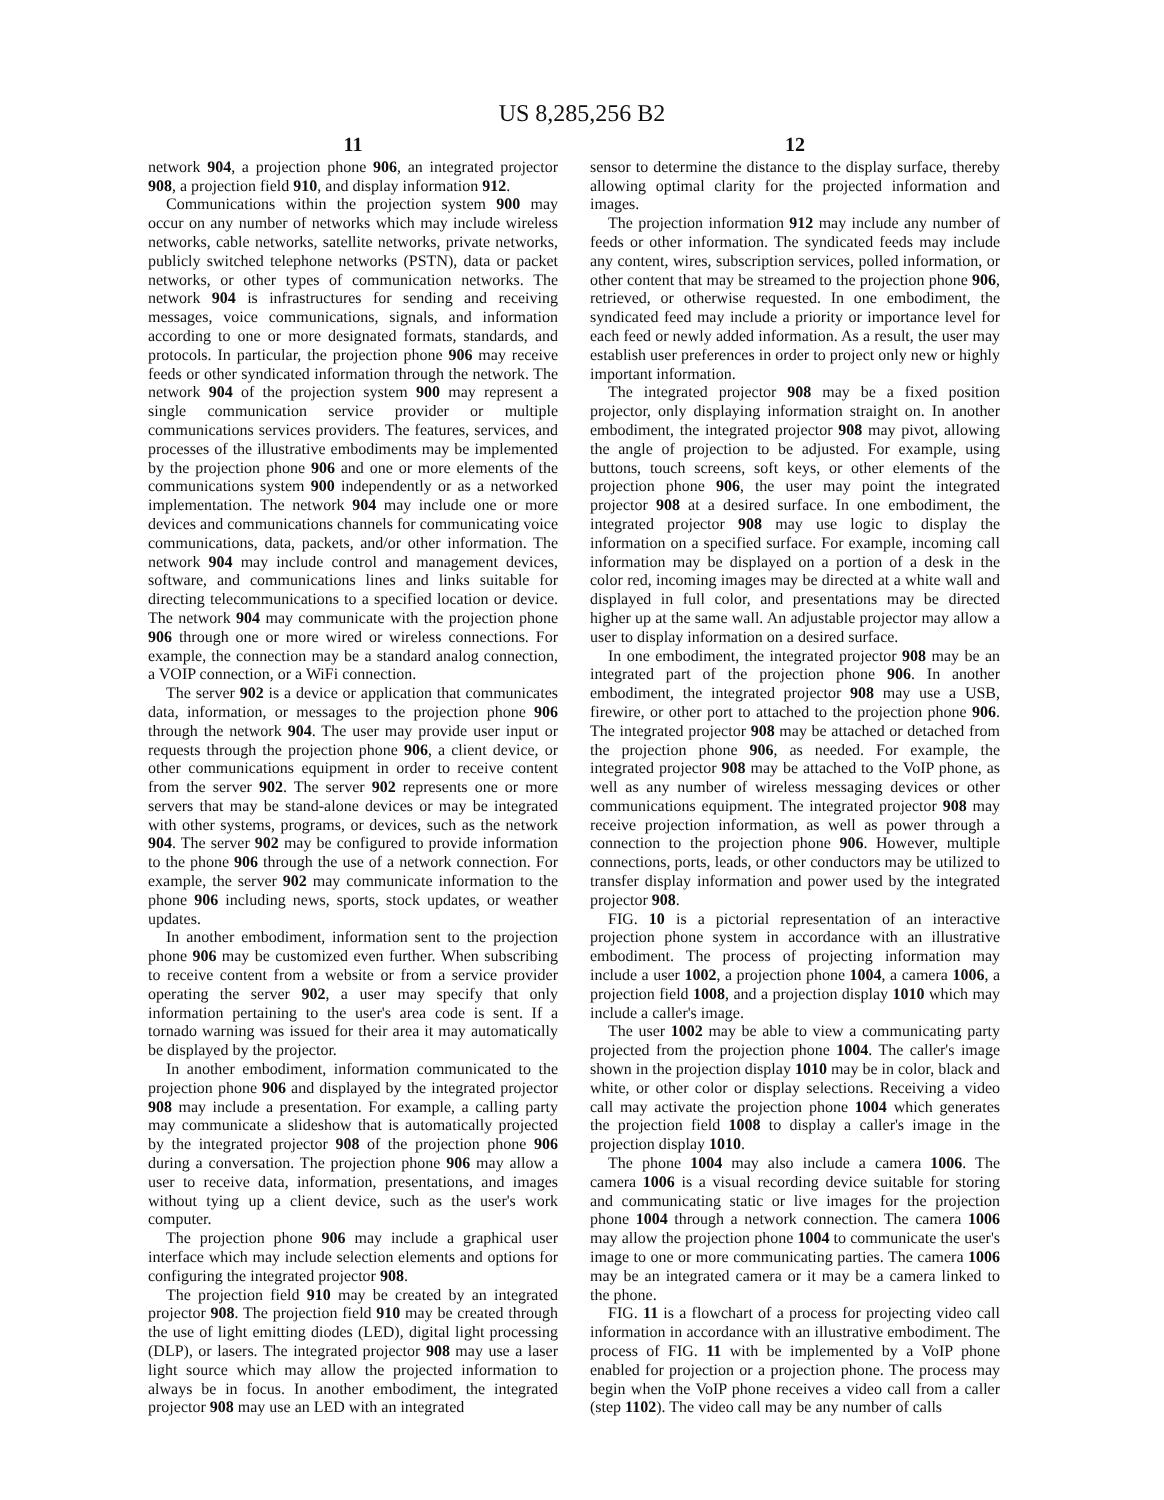US 8,285,256 B2
11
network 904, a projection phone 906, an integrated projector 908, a projection field 910, and display information 912.
Communications within the projection system 900 may occur on any number of networks which may include wireless networks, cable networks, satellite networks, private networks, publicly switched telephone networks (PSTN), data or packet networks, or other types of communication networks. The network 904 is infrastructures for sending and receiving messages, voice communications, signals, and information according to one or more designated formats, standards, and protocols. In particular, the projection phone 906 may receive feeds or other syndicated information through the network. The network 904 of the projection system 900 may represent a single communication service provider or multiple communications services providers. The features, services, and processes of the illustrative embodiments may be implemented by the projection phone 906 and one or more elements of the communications system 900 independently or as a networked implementation. The network 904 may include one or more devices and communications channels for communicating voice communications, data, packets, and/or other information. The network 904 may include control and management devices, software, and communications lines and links suitable for directing telecommunications to a specified location or device. The network 904 may communicate with the projection phone 906 through one or more wired or wireless connections. For example, the connection may be a standard analog connection, a VOIP connection, or a WiFi connection.
The server 902 is a device or application that communicates data, information, or messages to the projection phone 906 through the network 904. The user may provide user input or requests through the projection phone 906, a client device, or other communications equipment in order to receive content from the server 902. The server 902 represents one or more servers that may be stand-alone devices or may be integrated with other systems, programs, or devices, such as the network 904. The server 902 may be configured to provide information to the phone 906 through the use of a network connection. For example, the server 902 may communicate information to the phone 906 including news, sports, stock updates, or weather updates.
In another embodiment, information sent to the projection phone 906 may be customized even further. When subscribing to receive content from a website or from a service provider operating the server 902, a user may specify that only information pertaining to the user's area code is sent. If a tornado warning was issued for their area it may automatically be displayed by the projector.
In another embodiment, information communicated to the projection phone 906 and displayed by the integrated projector 908 may include a presentation. For example, a calling party may communicate a slideshow that is automatically projected by the integrated projector 908 of the projection phone 906 during a conversation. The projection phone 906 may allow a user to receive data, information, presentations, and images without tying up a client device, such as the user's work computer.
The projection phone 906 may include a graphical user interface which may include selection elements and options for configuring the integrated projector 908.
The projection field 910 may be created by an integrated projector 908. The projection field 910 may be created through the use of light emitting diodes (LED), digital light processing (DLP), or lasers. The integrated projector 908 may use a laser light source which may allow the projected information to always be in focus. In another embodiment, the integrated projector 908 may use an LED with an integrated
12
sensor to determine the distance to the display surface, thereby allowing optimal clarity for the projected information and images.
The projection information 912 may include any number of feeds or other information. The syndicated feeds may include any content, wires, subscription services, polled information, or other content that may be streamed to the projection phone 906, retrieved, or otherwise requested. In one embodiment, the syndicated feed may include a priority or importance level for each feed or newly added information. As a result, the user may establish user preferences in order to project only new or highly important information.
The integrated projector 908 may be a fixed position projector, only displaying information straight on. In another embodiment, the integrated projector 908 may pivot, allowing the angle of projection to be adjusted. For example, using buttons, touch screens, soft keys, or other elements of the projection phone 906, the user may point the integrated projector 908 at a desired surface. In one embodiment, the integrated projector 908 may use logic to display the information on a specified surface. For example, incoming call information may be displayed on a portion of a desk in the color red, incoming images may be directed at a white wall and displayed in full color, and presentations may be directed higher up at the same wall. An adjustable projector may allow a user to display information on a desired surface.
In one embodiment, the integrated projector 908 may be an integrated part of the projection phone 906. In another embodiment, the integrated projector 908 may use a USB, firewire, or other port to attached to the projection phone 906. The integrated projector 908 may be attached or detached from the projection phone 906, as needed. For example, the integrated projector 908 may be attached to the VoIP phone, as well as any number of wireless messaging devices or other communications equipment. The integrated projector 908 may receive projection information, as well as power through a connection to the projection phone 906. However, multiple connections, ports, leads, or other conductors may be utilized to transfer display information and power used by the integrated projector 908.
FIG. 10 is a pictorial representation of an interactive projection phone system in accordance with an illustrative embodiment. The process of projecting information may include a user 1002, a projection phone 1004, a camera 1006, a projection field 1008, and a projection display 1010 which may include a caller's image.
The user 1002 may be able to view a communicating party projected from the projection phone 1004. The caller's image shown in the projection display 1010 may be in color, black and white, or other color or display selections. Receiving a video call may activate the projection phone 1004 which generates the projection field 1008 to display a caller's image in the projection display 1010.
The phone 1004 may also include a camera 1006. The camera 1006 is a visual recording device suitable for storing and communicating static or live images for the projection phone 1004 through a network connection. The camera 1006 may allow the projection phone 1004 to communicate the user's image to one or more communicating parties. The camera 1006 may be an integrated camera or it may be a camera linked to the phone.
FIG. 11 is a flowchart of a process for projecting video call information in accordance with an illustrative embodiment. The process of FIG. 11 with be implemented by a VoIP phone enabled for projection or a projection phone. The process may begin when the VoIP phone receives a video call from a caller (step 1102). The video call may be any number of calls